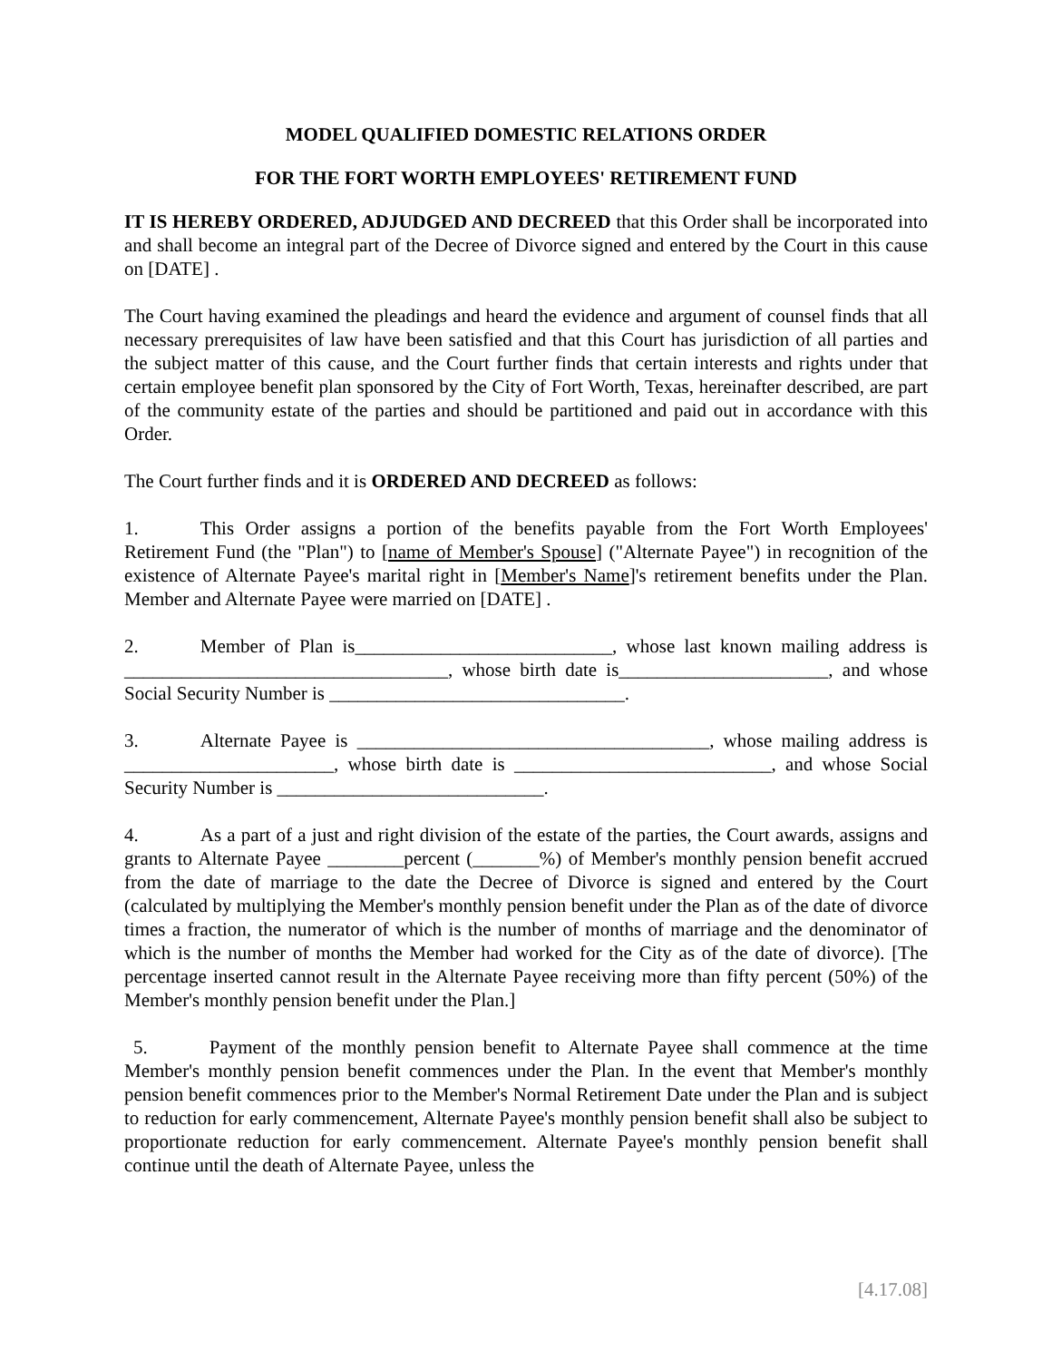MODEL QUALIFIED DOMESTIC RELATIONS ORDER
FOR THE FORT WORTH EMPLOYEES' RETIREMENT FUND
IT IS HEREBY ORDERED, ADJUDGED AND DECREED that this Order shall be incorporated into and shall become an integral part of the Decree of Divorce signed and entered by the Court in this cause on [DATE] .
The Court having examined the pleadings and heard the evidence and argument of counsel finds that all necessary prerequisites of law have been satisfied and that this Court has jurisdiction of all parties and the subject matter of this cause, and the Court further finds that certain interests and rights under that certain employee benefit plan sponsored by the City of Fort Worth, Texas, hereinafter described, are part of the community estate of the parties and should be partitioned and paid out in accordance with this Order.
The Court further finds and it is ORDERED AND DECREED as follows:
1. This Order assigns a portion of the benefits payable from the Fort Worth Employees' Retirement Fund (the "Plan") to [name of Member's Spouse] ("Alternate Payee") in recognition of the existence of Alternate Payee's marital right in [Member's Name]'s retirement benefits under the Plan. Member and Alternate Payee were married on [DATE] .
2. Member of Plan is___________________________, whose last known mailing address is __________________________________, whose birth date is______________________, and whose Social Security Number is _______________________________.
3. Alternate Payee is _____________________________________, whose mailing address is ______________________, whose birth date is ___________________________, and whose Social Security Number is ____________________________.
4. As a part of a just and right division of the estate of the parties, the Court awards, assigns and grants to Alternate Payee ________percent (_______%) of Member's monthly pension benefit accrued from the date of marriage to the date the Decree of Divorce is signed and entered by the Court (calculated by multiplying the Member's monthly pension benefit under the Plan as of the date of divorce times a fraction, the numerator of which is the number of months of marriage and the denominator of which is the number of months the Member had worked for the City as of the date of divorce). [The percentage inserted cannot result in the Alternate Payee receiving more than fifty percent (50%) of the Member's monthly pension benefit under the Plan.]
5. Payment of the monthly pension benefit to Alternate Payee shall commence at the time Member's monthly pension benefit commences under the Plan. In the event that Member's monthly pension benefit commences prior to the Member's Normal Retirement Date under the Plan and is subject to reduction for early commencement, Alternate Payee's monthly pension benefit shall also be subject to proportionate reduction for early commencement. Alternate Payee's monthly pension benefit shall continue until the death of Alternate Payee, unless the
[4.17.08]